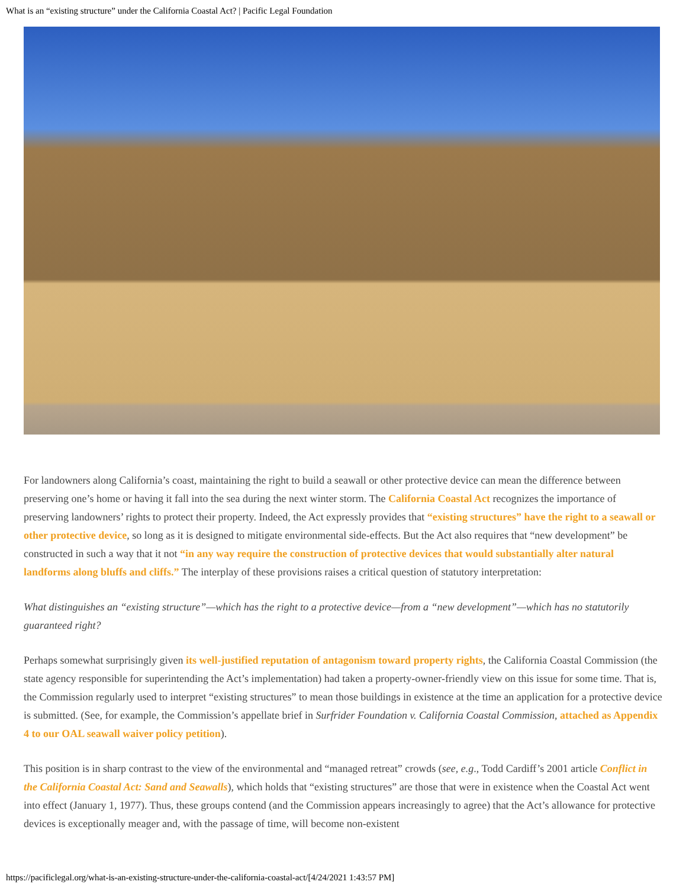What is an “existing structure” under the California Coastal Act? | Pacific Legal Foundation
For landowners along California’s coast, maintaining the right to build a seawall or other protective device can mean the difference between preserving one’s home or having it fall into the sea during the next winter storm. The California Coastal Act recognizes the importance of preserving landowners’ rights to protect their property. Indeed, the Act expressly provides that “existing structures” have the right to a seawall or other protective device, so long as it is designed to mitigate environmental side-effects. But the Act also requires that “new development” be constructed in such a way that it not “in any way require the construction of protective devices that would substantially alter natural landforms along bluffs and cliffs.” The interplay of these provisions raises a critical question of statutory interpretation:
What distinguishes an “existing structure”—which has the right to a protective device—from a “new development”—which has no statutorily guaranteed right?
Perhaps somewhat surprisingly given its well-justified reputation of antagonism toward property rights, the California Coastal Commission (the state agency responsible for superintending the Act’s implementation) had taken a property-owner-friendly view on this issue for some time. That is, the Commission regularly used to interpret “existing structures” to mean those buildings in existence at the time an application for a protective device is submitted. (See, for example, the Commission’s appellate brief in Surfrider Foundation v. California Coastal Commission, attached as Appendix 4 to our OAL seawall waiver policy petition).
This position is in sharp contrast to the view of the environmental and “managed retreat” crowds (see, e.g., Todd Cardiff’s 2001 article Conflict in the California Coastal Act: Sand and Seawalls), which holds that “existing structures” are those that were in existence when the Coastal Act went into effect (January 1, 1977). Thus, these groups contend (and the Commission appears increasingly to agree) that the Act’s allowance for protective devices is exceptionally meager and, with the passage of time, will become non-existent
https://pacificlegal.org/what-is-an-existing-structure-under-the-california-coastal-act/[4/24/2021 1:43:57 PM]